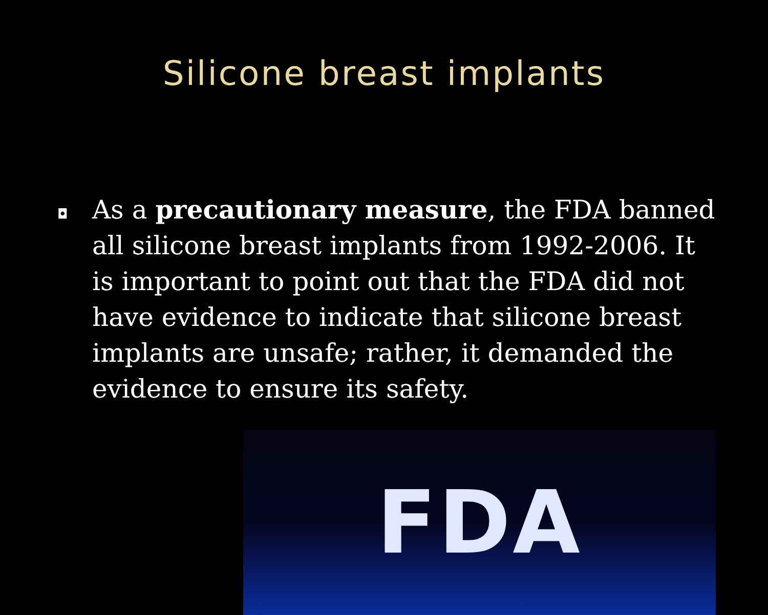Silicone breast implants
◘
As a precautionary measure, the FDA banned all silicone breast implants from 1992-2006. It is important to point out that the FDA did not have evidence to indicate that silicone breast implants are unsafe; rather, it demanded the evidence to ensure its safety.
FDA